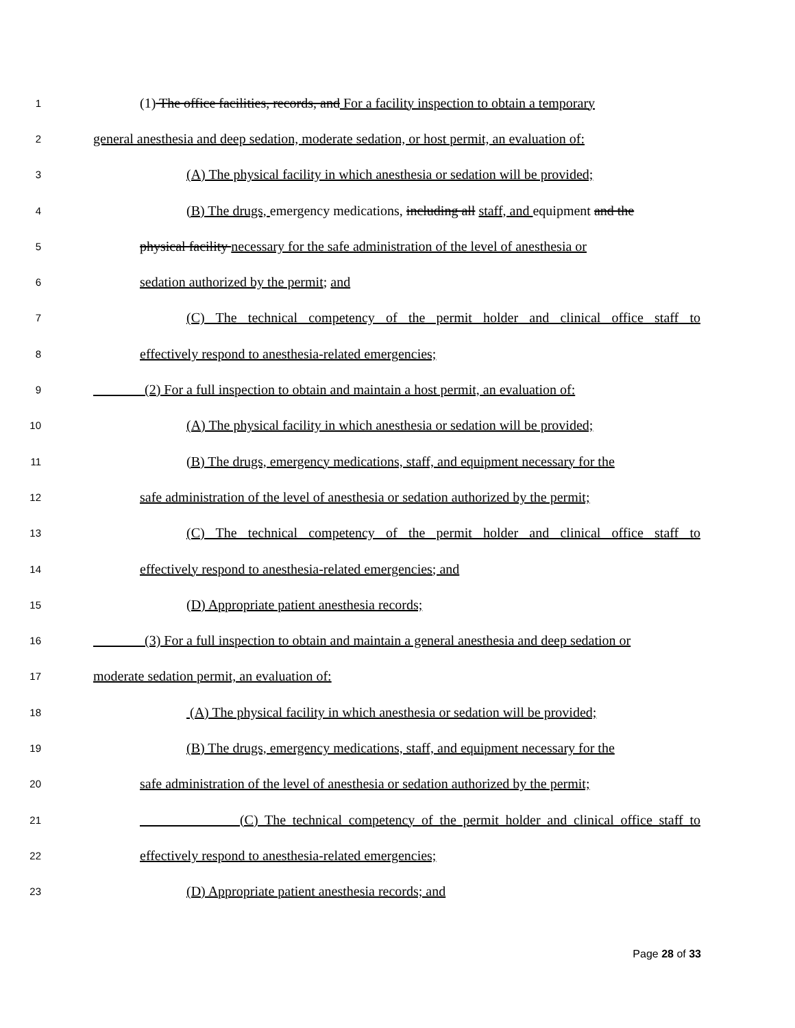1 (1) The office facilities, records, and For a facility inspection to obtain a temporary
2 general anesthesia and deep sedation, moderate sedation, or host permit, an evaluation of:
3 (A) The physical facility in which anesthesia or sedation will be provided;
4 (B) The drugs, emergency medications, including all staff, and equipment and the
5 physical facility necessary for the safe administration of the level of anesthesia or
6 sedation authorized by the permit; and
7 (C) The technical competency of the permit holder and clinical office staff to
8 effectively respond to anesthesia-related emergencies;
9 (2) For a full inspection to obtain and maintain a host permit, an evaluation of:
10 (A) The physical facility in which anesthesia or sedation will be provided;
11 (B) The drugs, emergency medications, staff, and equipment necessary for the
12 safe administration of the level of anesthesia or sedation authorized by the permit;
13 (C) The technical competency of the permit holder and clinical office staff to
14 effectively respond to anesthesia-related emergencies; and
15 (D) Appropriate patient anesthesia records;
16 (3) For a full inspection to obtain and maintain a general anesthesia and deep sedation or
17 moderate sedation permit, an evaluation of:
18 (A) The physical facility in which anesthesia or sedation will be provided;
19 (B) The drugs, emergency medications, staff, and equipment necessary for the
20 safe administration of the level of anesthesia or sedation authorized by the permit;
21 (C) The technical competency of the permit holder and clinical office staff to
22 effectively respond to anesthesia-related emergencies;
23 (D) Appropriate patient anesthesia records; and
Page 28 of 33